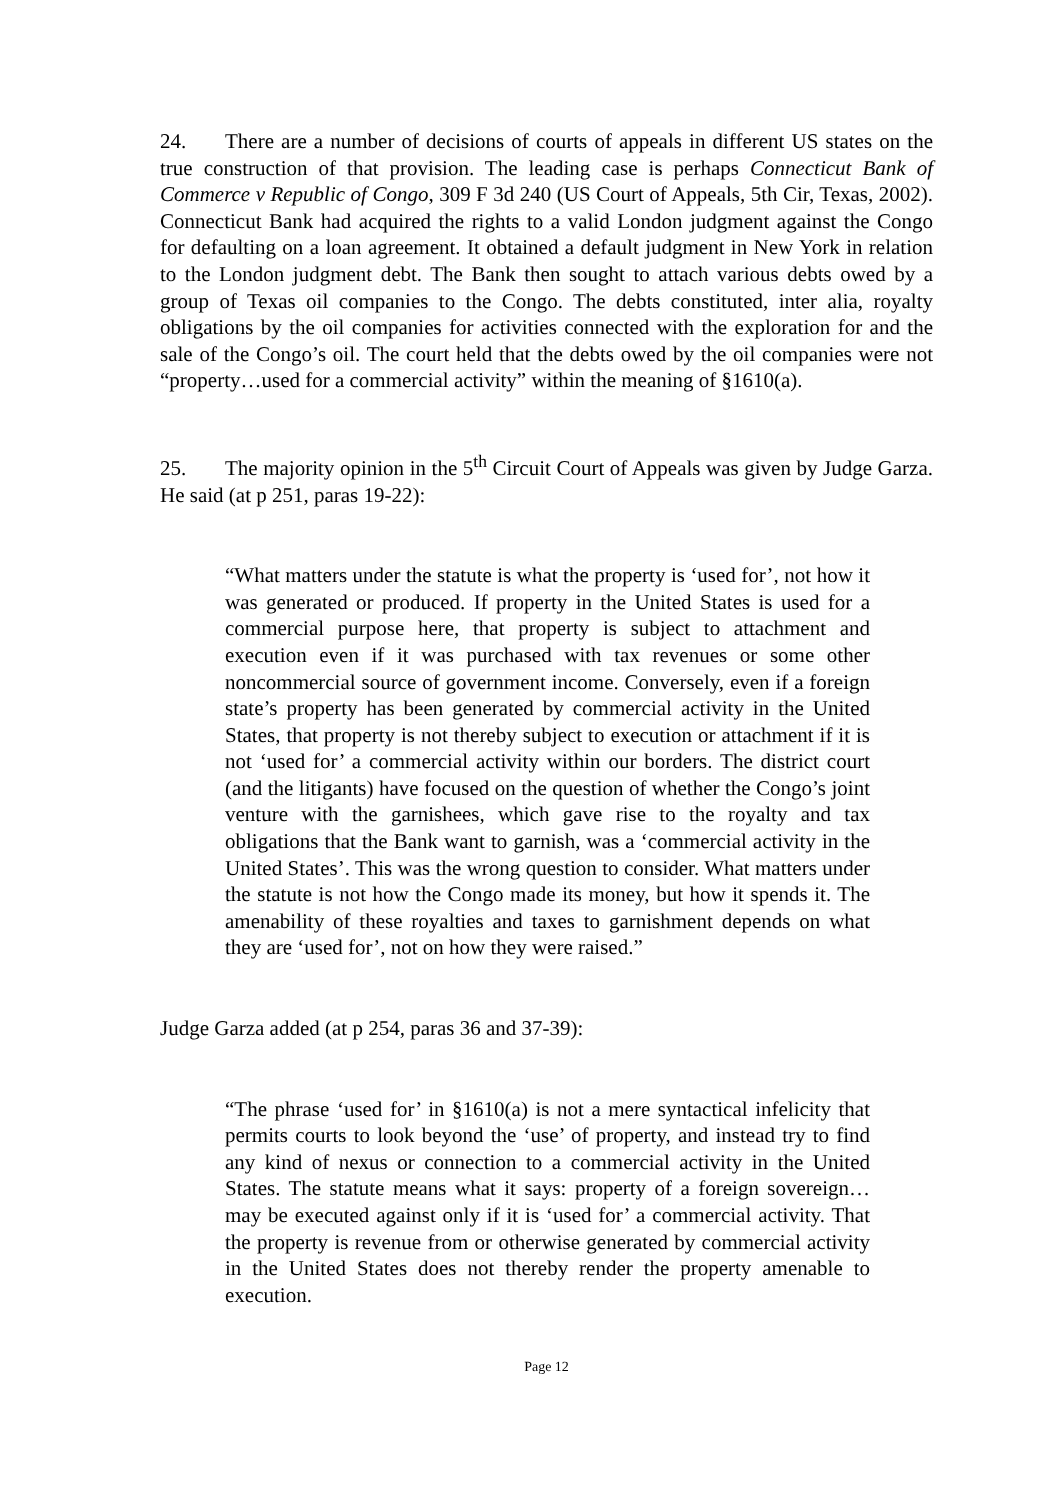24. There are a number of decisions of courts of appeals in different US states on the true construction of that provision. The leading case is perhaps Connecticut Bank of Commerce v Republic of Congo, 309 F 3d 240 (US Court of Appeals, 5th Cir, Texas, 2002). Connecticut Bank had acquired the rights to a valid London judgment against the Congo for defaulting on a loan agreement. It obtained a default judgment in New York in relation to the London judgment debt. The Bank then sought to attach various debts owed by a group of Texas oil companies to the Congo. The debts constituted, inter alia, royalty obligations by the oil companies for activities connected with the exploration for and the sale of the Congo’s oil. The court held that the debts owed by the oil companies were not “property…used for a commercial activity” within the meaning of §1610(a).
25. The majority opinion in the 5<sup>th</sup> Circuit Court of Appeals was given by Judge Garza. He said (at p 251, paras 19-22):
“What matters under the statute is what the property is ‘used for’, not how it was generated or produced. If property in the United States is used for a commercial purpose here, that property is subject to attachment and execution even if it was purchased with tax revenues or some other noncommercial source of government income. Conversely, even if a foreign state’s property has been generated by commercial activity in the United States, that property is not thereby subject to execution or attachment if it is not ‘used for’ a commercial activity within our borders. The district court (and the litigants) have focused on the question of whether the Congo’s joint venture with the garnishees, which gave rise to the royalty and tax obligations that the Bank want to garnish, was a ‘commercial activity in the United States’. This was the wrong question to consider. What matters under the statute is not how the Congo made its money, but how it spends it. The amenability of these royalties and taxes to garnishment depends on what they are ‘used for’, not on how they were raised.”
Judge Garza added (at p 254, paras 36 and 37-39):
“The phrase ‘used for’ in §1610(a) is not a mere syntactical infelicity that permits courts to look beyond the ‘use’ of property, and instead try to find any kind of nexus or connection to a commercial activity in the United States. The statute means what it says: property of a foreign sovereign…may be executed against only if it is ‘used for’ a commercial activity. That the property is revenue from or otherwise generated by commercial activity in the United States does not thereby render the property amenable to execution.
Page 12